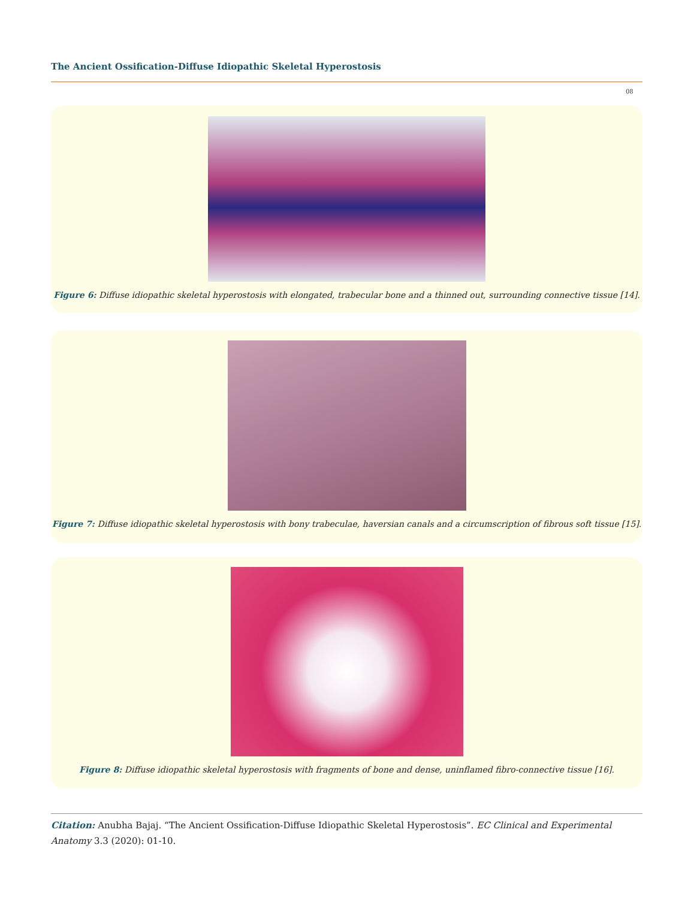The Ancient Ossification-Diffuse Idiopathic Skeletal Hyperostosis
08
Figure 6: Diffuse idiopathic skeletal hyperostosis with elongated, trabecular bone and a thinned out, surrounding connective tissue [14].
Figure 7: Diffuse idiopathic skeletal hyperostosis with bony trabeculae, haversian canals and a circumscription of fibrous soft tissue [15].
Figure 8: Diffuse idiopathic skeletal hyperostosis with fragments of bone and dense, uninflamed fibro-connective tissue [16].
Citation: Anubha Bajaj. “The Ancient Ossification-Diffuse Idiopathic Skeletal Hyperostosis”. EC Clinical and Experimental Anatomy 3.3 (2020): 01-10.